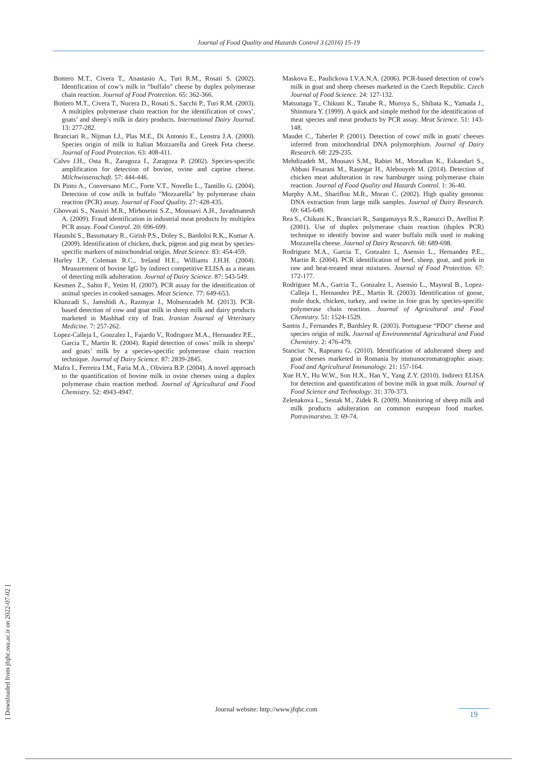Journal of Food Quality and Hazards Control 3 (2016) 15-19
Bottero M.T., Civera T., Anastasio A., Turi R.M., Rosati S. (2002). Identification of cow’s milk in “buffalo” cheese by duplex polymerase chain reaction. Journal of Food Protection. 65: 362-366.
Bottero M.T., Civera T., Nucera D., Rosati S., Sacchi P., Turi R.M. (2003). A multiplex polymerase chain reaction for the identification of cows’, goats’ and sheep’s milk in dairy products. International Dairy Journal. 13: 277-282.
Branciari R., Nijman I.J., Plas M.E., Di Antonio E., Lenstra J.A. (2000). Species origin of milk in Italian Mozzarella and Greek Feta cheese. Journal of Food Protection. 63: 408-411.
Calvo J.H., Osta R., Zaragoza I., Zaragoza P. (2002). Species-specific amplification for detection of bovine, ovine and caprine cheese. Milchwissenschaft. 57: 444-446.
Di Pinto A., Conversano M.C., Forte V.T., Novello L., Tantillo G. (2004). Detection of cow milk in buffalo "Mozzarella" by polymerase chain reaction (PCR) assay. Journal of Food Quality. 27: 428-435.
Ghovvati S., Nassiri M.R., Mirhoseini S.Z., Moussavi A.H., Javadmanesh A. (2009). Fraud identification in industrial meat products by multiplex PCR assay. Food Control. 20: 696-699.
Haunshi S., Basumatary R., Girish P.S., Doley S., Bardoloi R.K., Kumar A. (2009). Identification of chicken, duck, pigeon and pig meat by species-specific markers of mitochondrial origin. Meat Science. 83: 454-459.
Hurley I.P., Coleman R.C., Ireland H.E., Williams J.H.H. (2004). Measurement of bovine IgG by indirect competitive ELISA as a means of detecting milk adulteration. Journal of Dairy Science. 87: 543-549.
Kesmen Z., Sahin F., Yetim H. (2007). PCR assay for the identification of animal species in cooked sausages. Meat Science. 77: 649-653.
Khanzadi S., Jamshidi A., Razmyar J., Mohsenzadeh M. (2013). PCR-based detection of cow and goat milk in sheep milk and dairy products marketed in Mashhad city of Iran. Iranian Journal of Veterinary Medicine. 7: 257-262.
Lopez-Calleja I., Gonzalez I., Fajardo V., Rodrıguez M.A., Hernandez P.E., Garcia T., Martin R. (2004). Rapid detection of cows’ milk in sheeps’ and goats’ milk by a species-specific polymerase chain reaction technique. Journal of Dairy Science. 87: 2839-2845.
Mafra I., Ferreira I.M., Faria M.A., Oliviera B.P. (2004). A novel approach to the quantification of bovine milk in ovine cheeses using a duplex polymerase chain reaction method. Journal of Agricultural and Food Chemistry. 52: 4943-4947.
Maskova E., Paulickova I.V.A.N.A. (2006). PCR-based detection of cow's milk in goat and sheep cheeses marketed in the Czech Republic. Czech Journal of Food Science. 24: 127-132.
Matsunaga T., Chikuni K., Tanabe R., Muroya S., Shibata K., Yamada J., Shinmura Y. (1999). A quick and simple method for the identification of meat species and meat products by PCR assay. Meat Science. 51: 143-148.
Maudet C., Taberlet P. (2001). Detection of cows' milk in goats' cheeses inferred from mitochondrial DNA polymorphism. Journal of Dairy Research. 68: 229-235.
Mehdizadeh M., Mousavi S.M., Rabiei M., Moradian K., Eskandari S., Abbasi Fesarani M., Rastegar H., Alebouyeh M. (2014). Detection of chicken meat adulteration in raw hamburger using polymerase chain reaction. Journal of Food Quality and Hazards Control. 1: 36-40.
Murphy A.M., Shariflou M.R., Moran C. (2002). High quality genomic DNA extraction from large milk samples. Journal of Dairy Research. 69: 645-649.
Rea S., Chikuni K., Branciari R., Sangamayya R.S., Ranucci D., Avellini P. (2001). Use of duplex polymerase chain reaction (duplex PCR) technique to identify bovine and water buffalo milk used in making Mozzarella cheese. Journal of Dairy Research. 68: 689-698.
Rodriguez M.A., Garcia T., Gonzalez I., Asensio L., Hernandez P.E., Martin R. (2004). PCR identification of beef, sheep, goat, and pork in raw and heat-treated meat mixtures. Journal of Food Protection. 67: 172-177.
Rodriguez M.A., Garcia T., Gonzalez I., Asensio L., Mayoral B., Lopez-Calleja I., Hernandez P.E., Martin R. (2003). Identification of goose, mule duck, chicken, turkey, and swine in foie gras by species-specific polymerase chain reaction. Journal of Agricultural and Food Chemistry. 51: 1524-1529.
Santos J., Fernandes P., Bardsley R. (2003). Portuguese “PDO“ cheese and species origin of milk. Journal of Environmental Agricultural and Food Chemistry. 2: 476-479.
Stanciuc N., Rapeanu G. (2010). Identification of adulterated sheep and goat cheeses marketed in Romania by immunocromatographic assay. Food and Agricultural Immunology. 21: 157-164.
Xue H.Y., Hu W.W., Son H.X., Han Y., Yang Z.Y. (2010). Indirect ELISA for detection and quantification of bovine milk in goat milk. Journal of Food Science and Technology. 31: 370-373.
Zelenakova L., Sestak M., Zidek R. (2009). Monitoring of sheep milk and milk products adulteration on common european food market. Potravinarstvo. 3: 69-74.
Journal website: http://www.jfqhc.com
19
[ Downloaded from jfqhc.ssu.ac.ir on 2022-07-02 ]